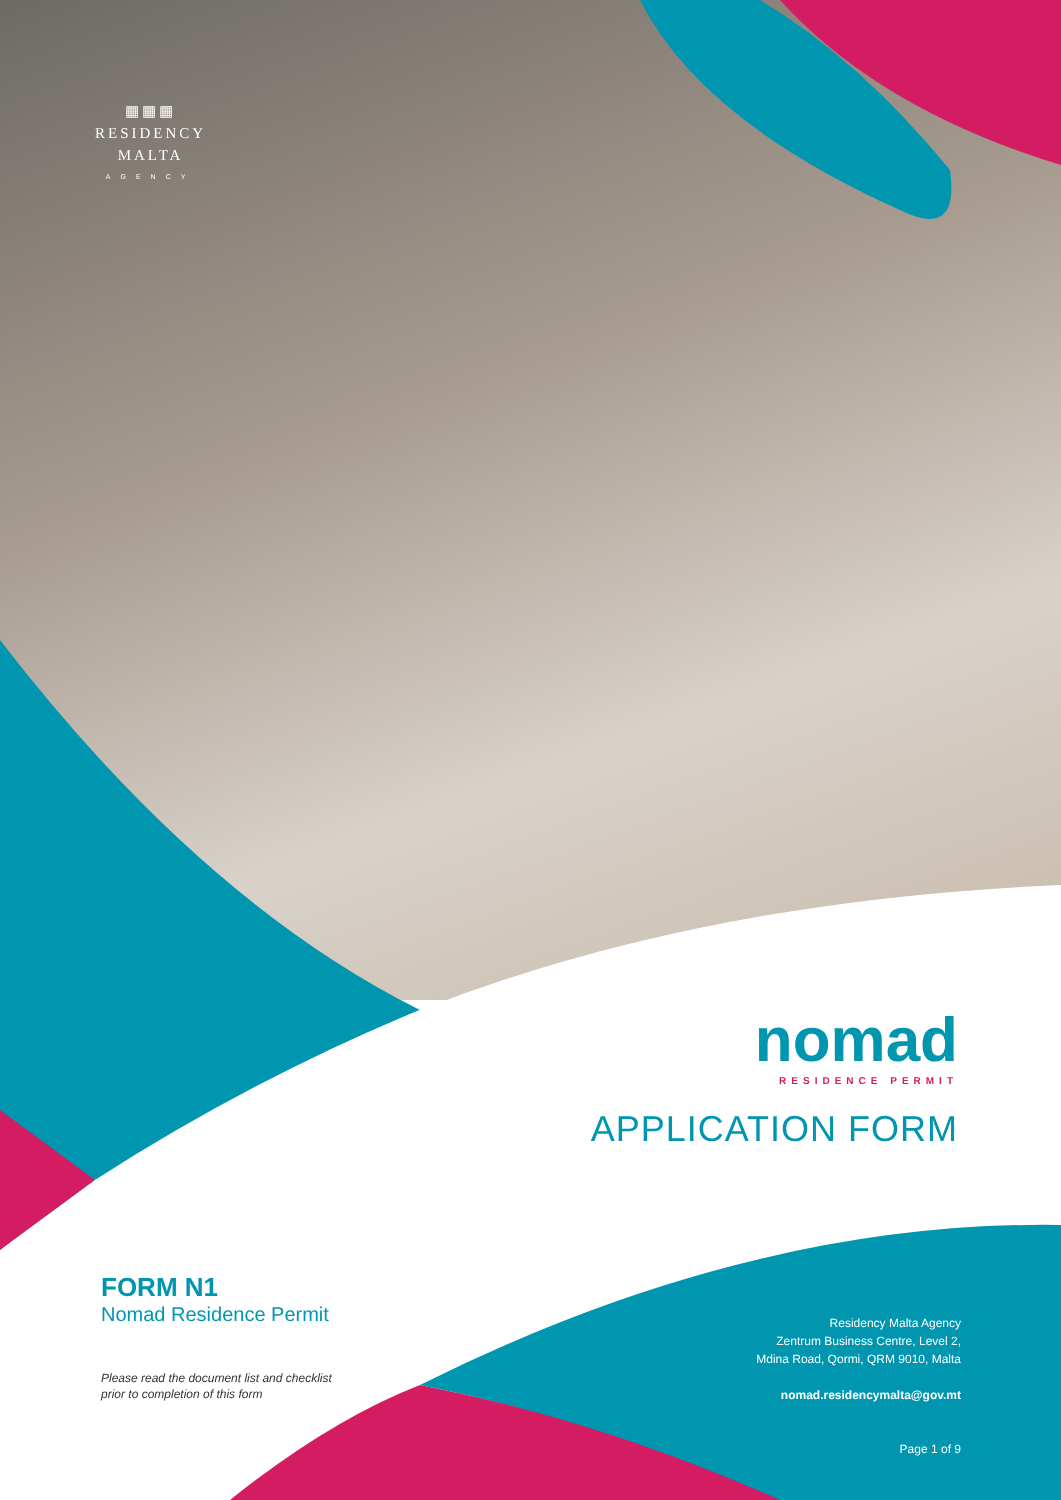▦▦▦
RESIDENCY
MALTA
AGENCY
nomad
RESIDENCE PERMIT
APPLICATION FORM
FORM N1
Nomad Residence Permit
Please read the document list and checklist
prior to completion of this form
Residency Malta Agency
Zentrum Business Centre, Level 2,
Mdina Road, Qormi, QRM 9010, Malta
nomad.residencymalta@gov.mt
Page 1 of 9